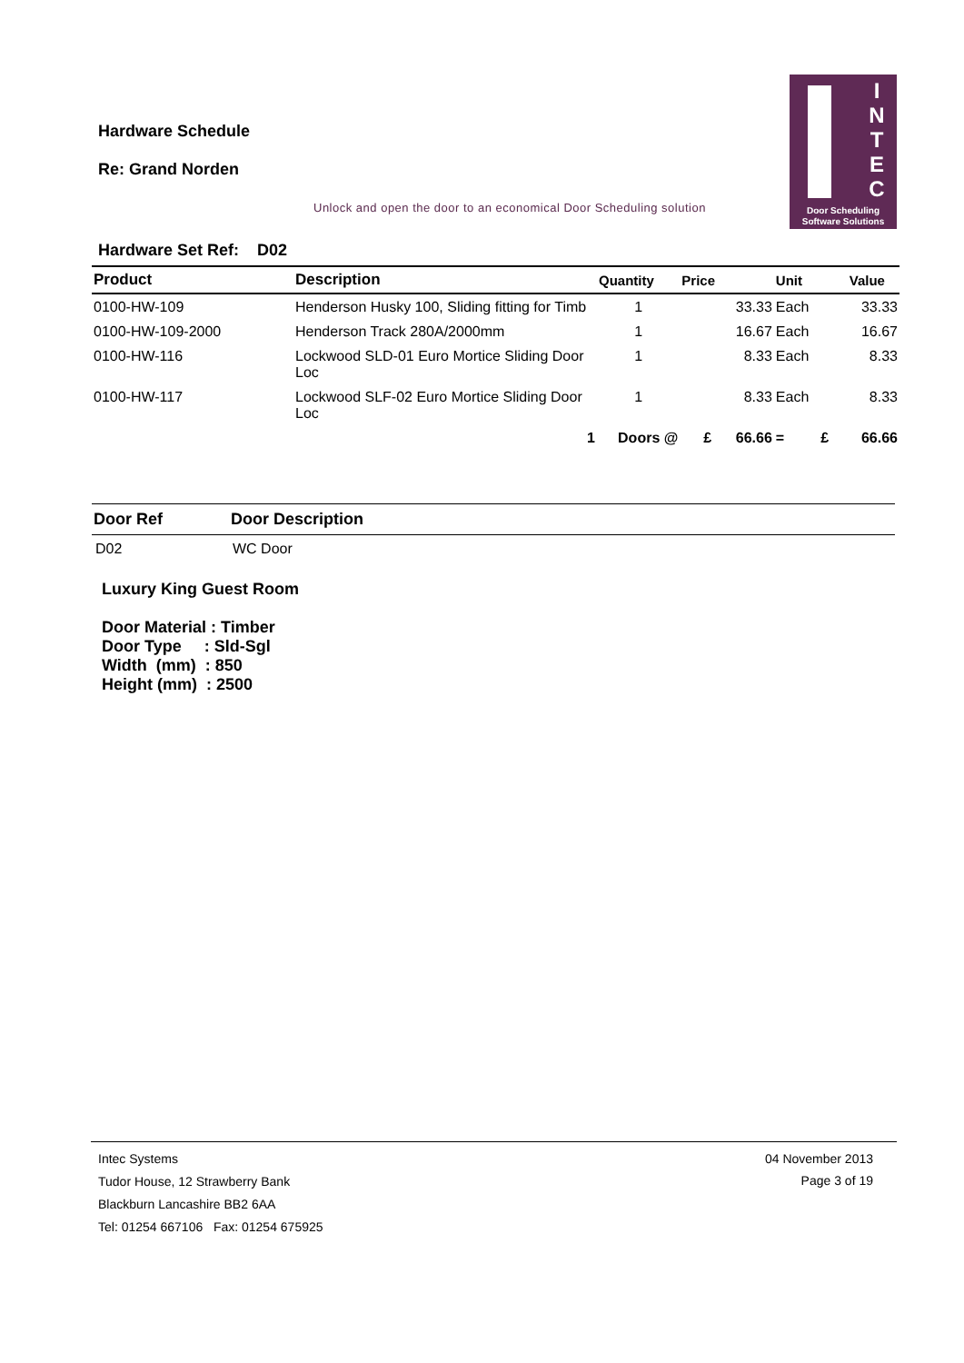Hardware Schedule
Re: Grand Norden
Unlock and open the door to an economical Door Scheduling solution
I
N
T
E
C
Door Scheduling
Software Solutions
Hardware Set Ref: D02
| Product | Description | Quantity | Price | Unit | Value |
| --- | --- | --- | --- | --- | --- |
| 0100-HW-109 | Henderson Husky 100, Sliding fitting for Timb | 1 | 33.33 | Each | 33.33 |
| 0100-HW-109-2000 | Henderson Track 280A/2000mm | 1 | 16.67 | Each | 16.67 |
| 0100-HW-116 | Lockwood SLD-01 Euro Mortice Sliding Door Loc | 1 | 8.33 | Each | 8.33 |
| 0100-HW-117 | Lockwood SLF-02 Euro Mortice Sliding Door Loc | 1 | 8.33 | Each | 8.33 |
| | 1 | Doors @ | £ 66.66 | = £ | 66.66 |
| Door Ref | Door Description |
| --- | --- |
| D02 | WC Door |
Luxury King Guest Room
Door Material : Timber
Door Type : Sld-Sgl
Width (mm) : 850
Height (mm) : 2500
Intec Systems
Tudor House, 12 Strawberry Bank
Blackburn Lancashire BB2 6AA
Tel: 01254 667106 Fax: 01254 675925
04 November 2013
Page 3 of 19